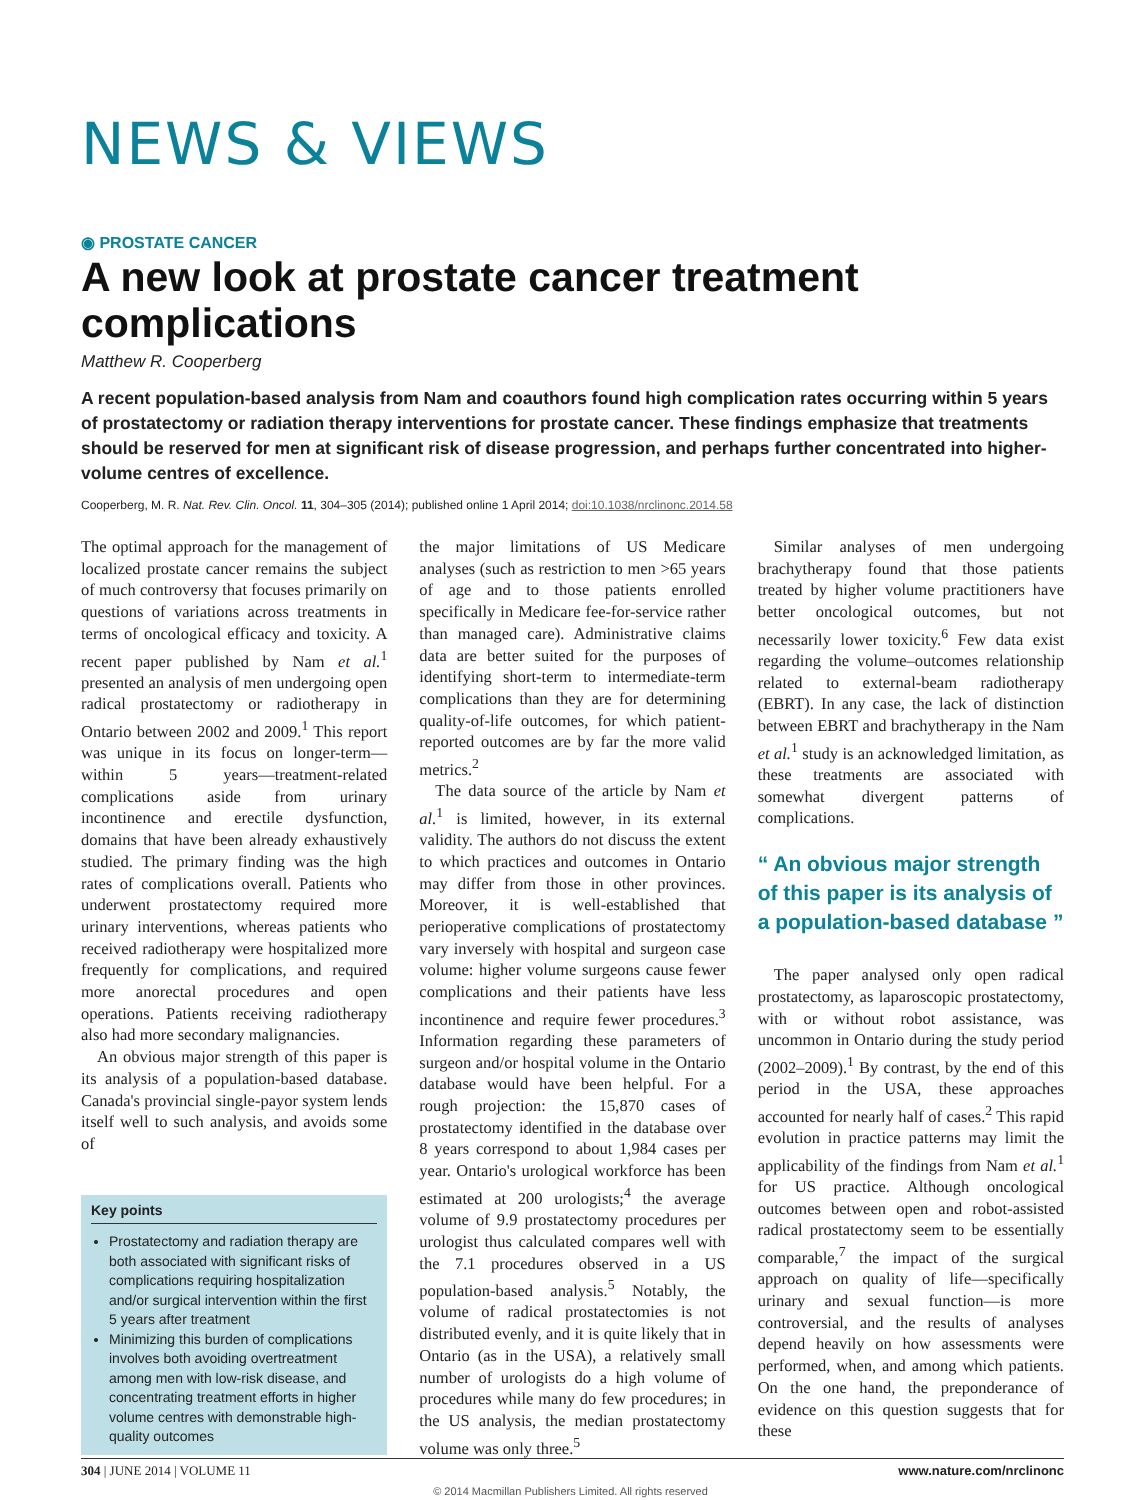NEWS & VIEWS
◉ PROSTATE CANCER
A new look at prostate cancer treatment complications
Matthew R. Cooperberg
A recent population-based analysis from Nam and coauthors found high complication rates occurring within 5 years of prostatectomy or radiation therapy interventions for prostate cancer. These findings emphasize that treatments should be reserved for men at significant risk of disease progression, and perhaps further concentrated into higher-volume centres of excellence.
Cooperberg, M. R. Nat. Rev. Clin. Oncol. 11, 304–305 (2014); published online 1 April 2014; doi:10.1038/nrclinonc.2014.58
The optimal approach for the management of localized prostate cancer remains the subject of much controversy that focuses primarily on questions of variations across treatments in terms of oncological efficacy and toxicity. A recent paper published by Nam et al.<sup>1</sup> presented an analysis of men undergoing open radical prostatectomy or radiotherapy in Ontario between 2002 and 2009.<sup>1</sup> This report was unique in its focus on longer-term—within 5 years—treatment-related complications aside from urinary incontinence and erectile dysfunction, domains that have been already exhaustively studied. The primary finding was the high rates of complications overall. Patients who underwent prostatectomy required more urinary interventions, whereas patients who received radiotherapy were hospitalized more frequently for complications, and required more anorectal procedures and open operations. Patients receiving radiotherapy also had more secondary malignancies.
An obvious major strength of this paper is its analysis of a population-based database. Canada's provincial single-payor system lends itself well to such analysis, and avoids some of
Key points
Prostatectomy and radiation therapy are both associated with significant risks of complications requiring hospitalization and/or surgical intervention within the first 5 years after treatment
Minimizing this burden of complications involves both avoiding overtreatment among men with low-risk disease, and concentrating treatment efforts in higher volume centres with demonstrable high-quality outcomes
the major limitations of US Medicare analyses (such as restriction to men >65 years of age and to those patients enrolled specifically in Medicare fee-for-service rather than managed care). Administrative claims data are better suited for the purposes of identifying short-term to intermediate-term complications than they are for determining quality-of-life outcomes, for which patient-reported outcomes are by far the more valid metrics.<sup>2</sup>
The data source of the article by Nam et al.<sup>1</sup> is limited, however, in its external validity. The authors do not discuss the extent to which practices and outcomes in Ontario may differ from those in other provinces. Moreover, it is well-established that perioperative complications of prostatectomy vary inversely with hospital and surgeon case volume: higher volume surgeons cause fewer complications and their patients have less incontinence and require fewer procedures.<sup>3</sup> Information regarding these parameters of surgeon and/or hospital volume in the Ontario database would have been helpful. For a rough projection: the 15,870 cases of prostatectomy identified in the database over 8 years correspond to about 1,984 cases per year. Ontario's urological workforce has been estimated at 200 urologists;<sup>4</sup> the average volume of 9.9 prostatectomy procedures per urologist thus calculated compares well with the 7.1 procedures observed in a US population-based analysis.<sup>5</sup> Notably, the volume of radical prostatectomies is not distributed evenly, and it is quite likely that in Ontario (as in the USA), a relatively small number of urologists do a high volume of procedures while many do few procedures; in the US analysis, the median prostatectomy volume was only three.<sup>5</sup>
Similar analyses of men undergoing brachytherapy found that those patients treated by higher volume practitioners have better oncological outcomes, but not necessarily lower toxicity.<sup>6</sup> Few data exist regarding the volume–outcomes relationship related to external-beam radiotherapy (EBRT). In any case, the lack of distinction between EBRT and brachytherapy in the Nam et al.<sup>1</sup> study is an acknowledged limitation, as these treatments are associated with somewhat divergent patterns of complications.
“ An obvious major strength of this paper is its analysis of a population-based database ”
The paper analysed only open radical prostatectomy, as laparoscopic prostatectomy, with or without robot assistance, was uncommon in Ontario during the study period (2002–2009).<sup>1</sup> By contrast, by the end of this period in the USA, these approaches accounted for nearly half of cases.<sup>2</sup> This rapid evolution in practice patterns may limit the applicability of the findings from Nam et al.<sup>1</sup> for US practice. Although oncological outcomes between open and robot-assisted radical prostatectomy seem to be essentially comparable,<sup>7</sup> the impact of the surgical approach on quality of life—specifically urinary and sexual function—is more controversial, and the results of analyses depend heavily on how assessments were performed, when, and among which patients. On the one hand, the preponderance of evidence on this question suggests that for these
304 | JUNE 2014 | VOLUME 11 www.nature.com/nrclinonc
© 2014 Macmillan Publishers Limited. All rights reserved